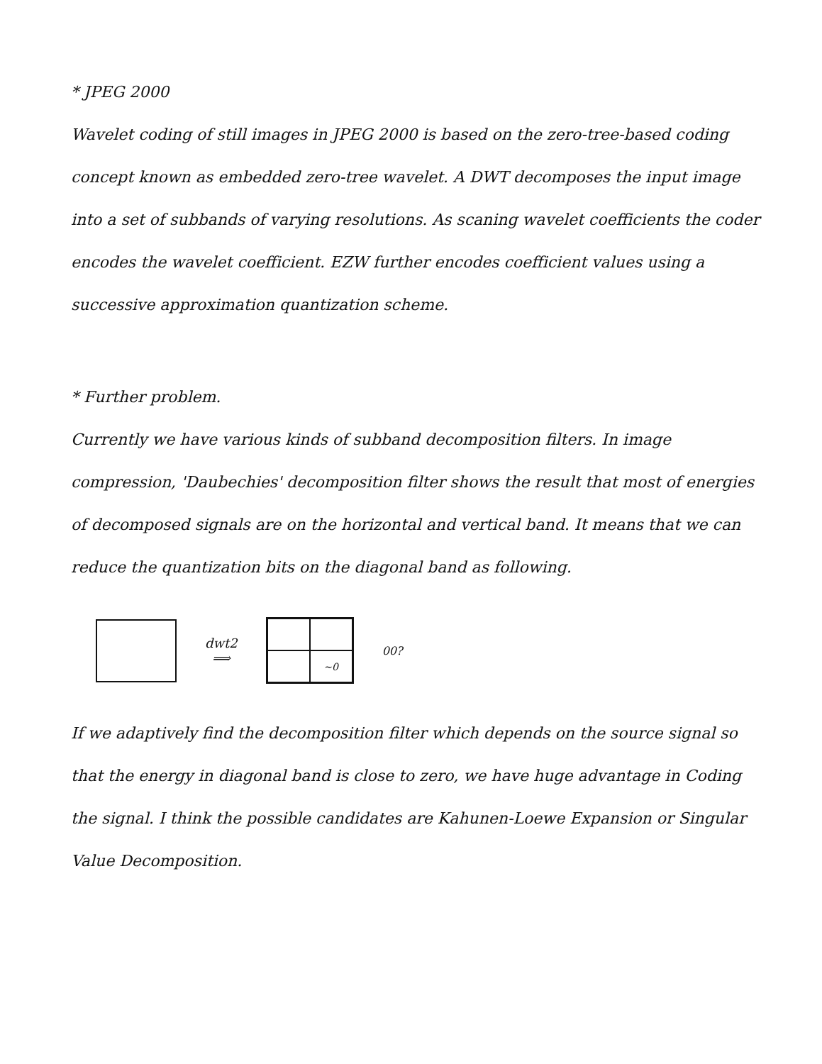* JPEG 2000
Wavelet coding of still images in JPEG 2000 is based on the zero-tree-based coding concept known as embedded zero-tree wavelet. A DWT decomposes the input image into a set of subbands of varying resolutions. As scaning wavelet coefficients the coder encodes the wavelet coefficient. EZW further encodes coefficient values using a successive approximation quantization scheme.
* Further problem.
Currently we have various kinds of subband decomposition filters. In image compression, 'Daubechies' decomposition filter shows the result that most of energies of decomposed signals are on the horizontal and vertical band. It means that we can reduce the quantization bits on the diagonal band as following.
dwt2
⟹
~0
00?
If we adaptively find the decomposition filter which depends on the source signal so that the energy in diagonal band is close to zero, we have huge advantage in Coding the signal. I think the possible candidates are Kahunen-Loewe Expansion or Singular Value Decomposition.